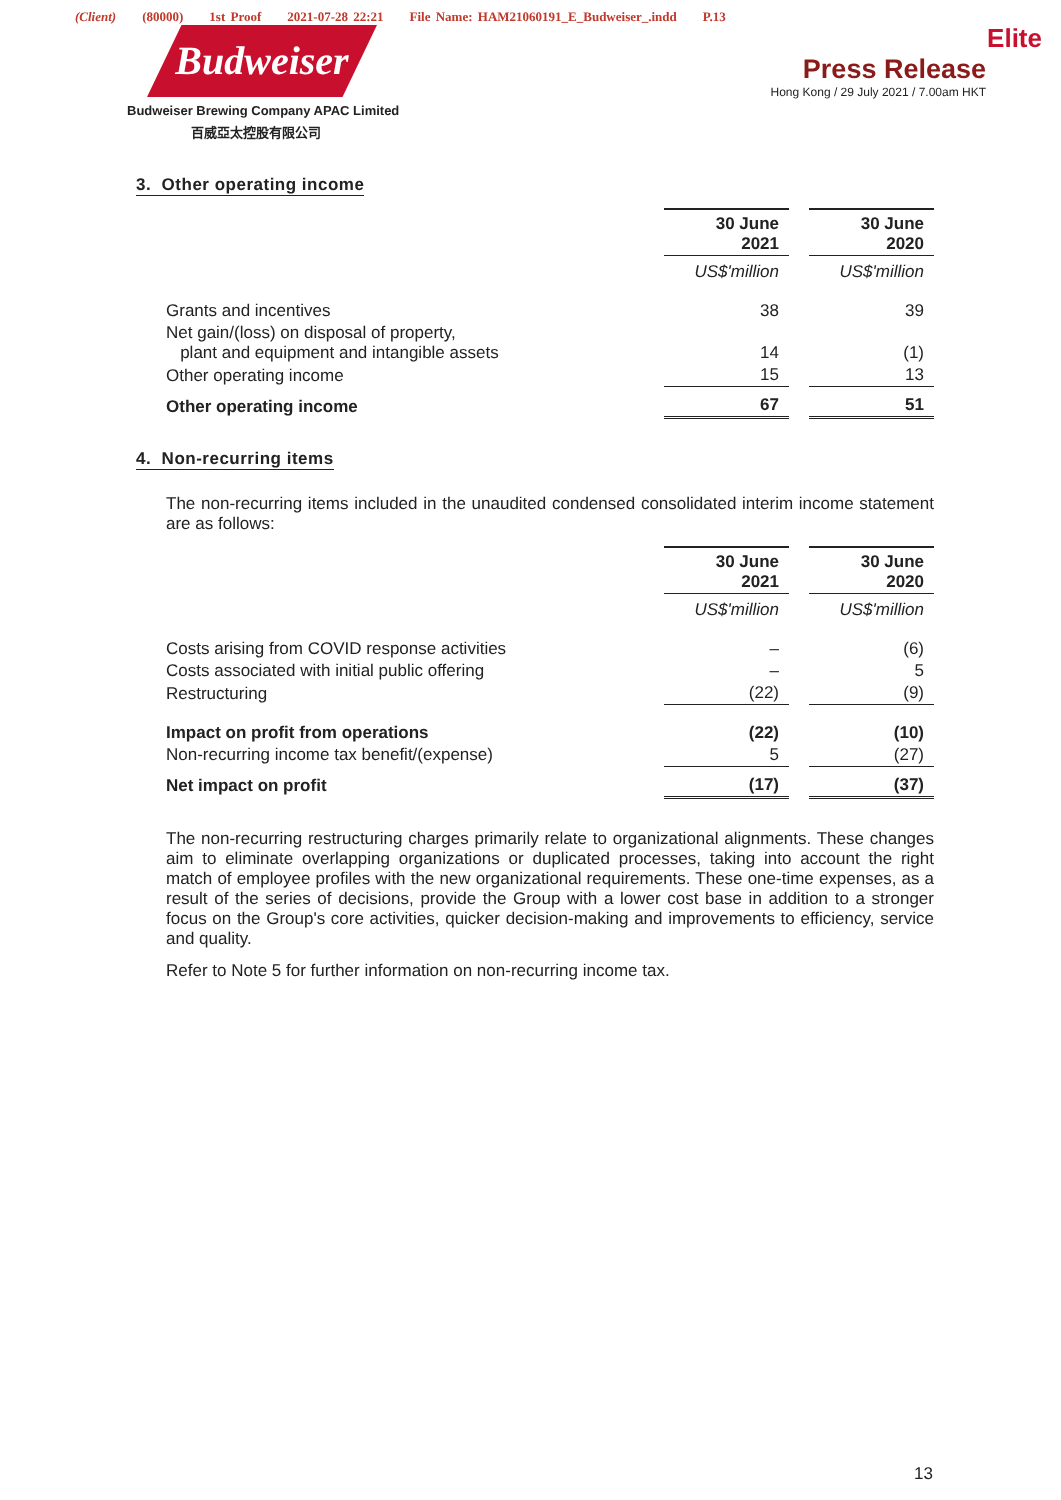(Client) (80000) 1st Proof 2021-07-28 22:21 File Name: HAM21060191_E_Budweiser_.indd P.13
Budweiser
Budweiser Brewing Company APAC Limited
百威亞太控股有限公司
Elite
Press Release
Hong Kong / 29 July 2021 / 7.00am HKT
3. Other operating income
| | 30 June 2021 | | 30 June 2020 |
| | US$'million | | US$'million |
| Grants and incentives | 38 | | 39 |
| Net gain/(loss) on disposal of property, plant and equipment and intangible assets | 14 | | (1) |
| Other operating income | 15 | | 13 |
| Other operating income | 67 | | 51 |
4. Non-recurring items
The non-recurring items included in the unaudited condensed consolidated interim income statement are as follows:
| | 30 June 2021 | | 30 June 2020 |
| | US$'million | | US$'million |
| Costs arising from COVID response activities | – | | (6) |
| Costs associated with initial public offering | – | | 5 |
| Restructuring | (22) | | (9) |
| Impact on profit from operations | (22) | | (10) |
| Non-recurring income tax benefit/(expense) | 5 | | (27) |
| Net impact on profit | (17) | | (37) |
The non-recurring restructuring charges primarily relate to organizational alignments. These changes aim to eliminate overlapping organizations or duplicated processes, taking into account the right match of employee profiles with the new organizational requirements. These one-time expenses, as a result of the series of decisions, provide the Group with a lower cost base in addition to a stronger focus on the Group's core activities, quicker decision-making and improvements to efficiency, service and quality.
Refer to Note 5 for further information on non-recurring income tax.
13